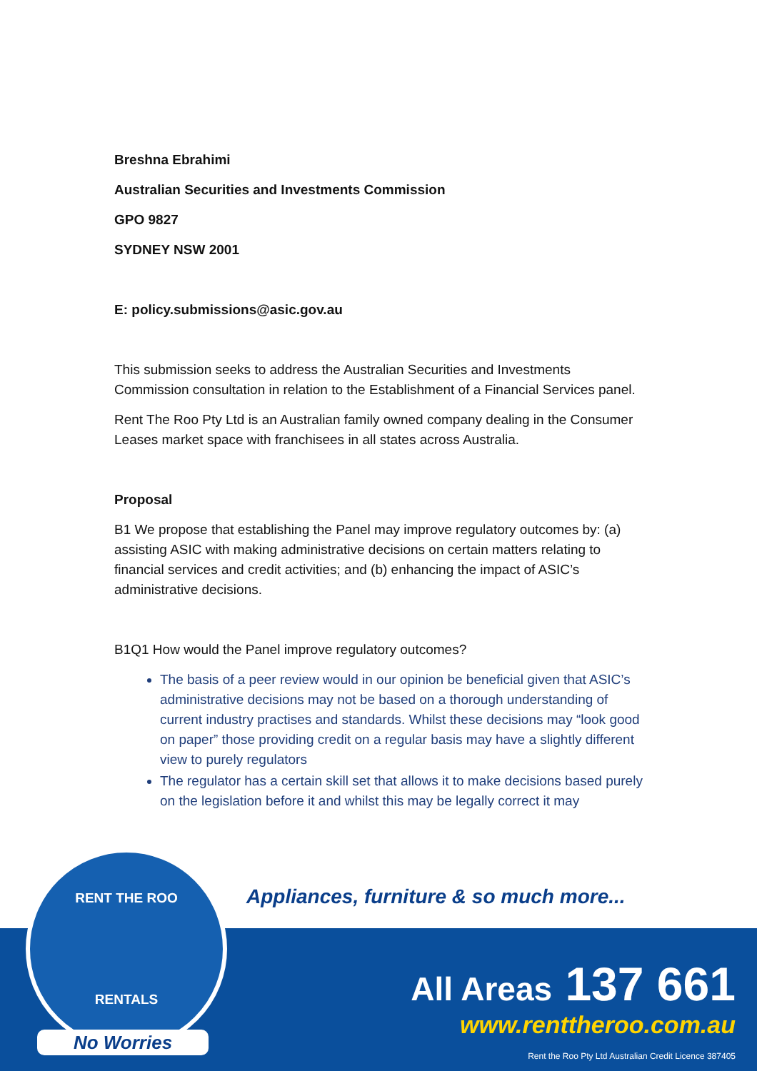Breshna Ebrahimi
Australian Securities and Investments Commission
GPO 9827
SYDNEY NSW 2001
E: policy.submissions@asic.gov.au
This submission seeks to address the Australian Securities and Investments Commission consultation in relation to the Establishment of a Financial Services panel.
Rent The Roo Pty Ltd is an Australian family owned company dealing in the Consumer Leases market space with franchisees in all states across Australia.
Proposal
B1 We propose that establishing the Panel may improve regulatory outcomes by: (a) assisting ASIC with making administrative decisions on certain matters relating to financial services and credit activities; and (b) enhancing the impact of ASIC’s administrative decisions.
B1Q1 How would the Panel improve regulatory outcomes?
The basis of a peer review would in our opinion be beneficial given that ASIC’s administrative decisions may not be based on a thorough understanding of current industry practises and standards. Whilst these decisions may “look good on paper” those providing credit on a regular basis may have a slightly different view to purely regulators
The regulator has a certain skill set that allows it to make decisions based purely on the legislation before it and whilst this may be legally correct it may
RENT THE ROO
RENTALS
No Worries
Appliances, furniture & so much more...
All Areas 137 661
www.renttheroo.com.au
Rent the Roo Pty Ltd Australian Credit Licence 387405